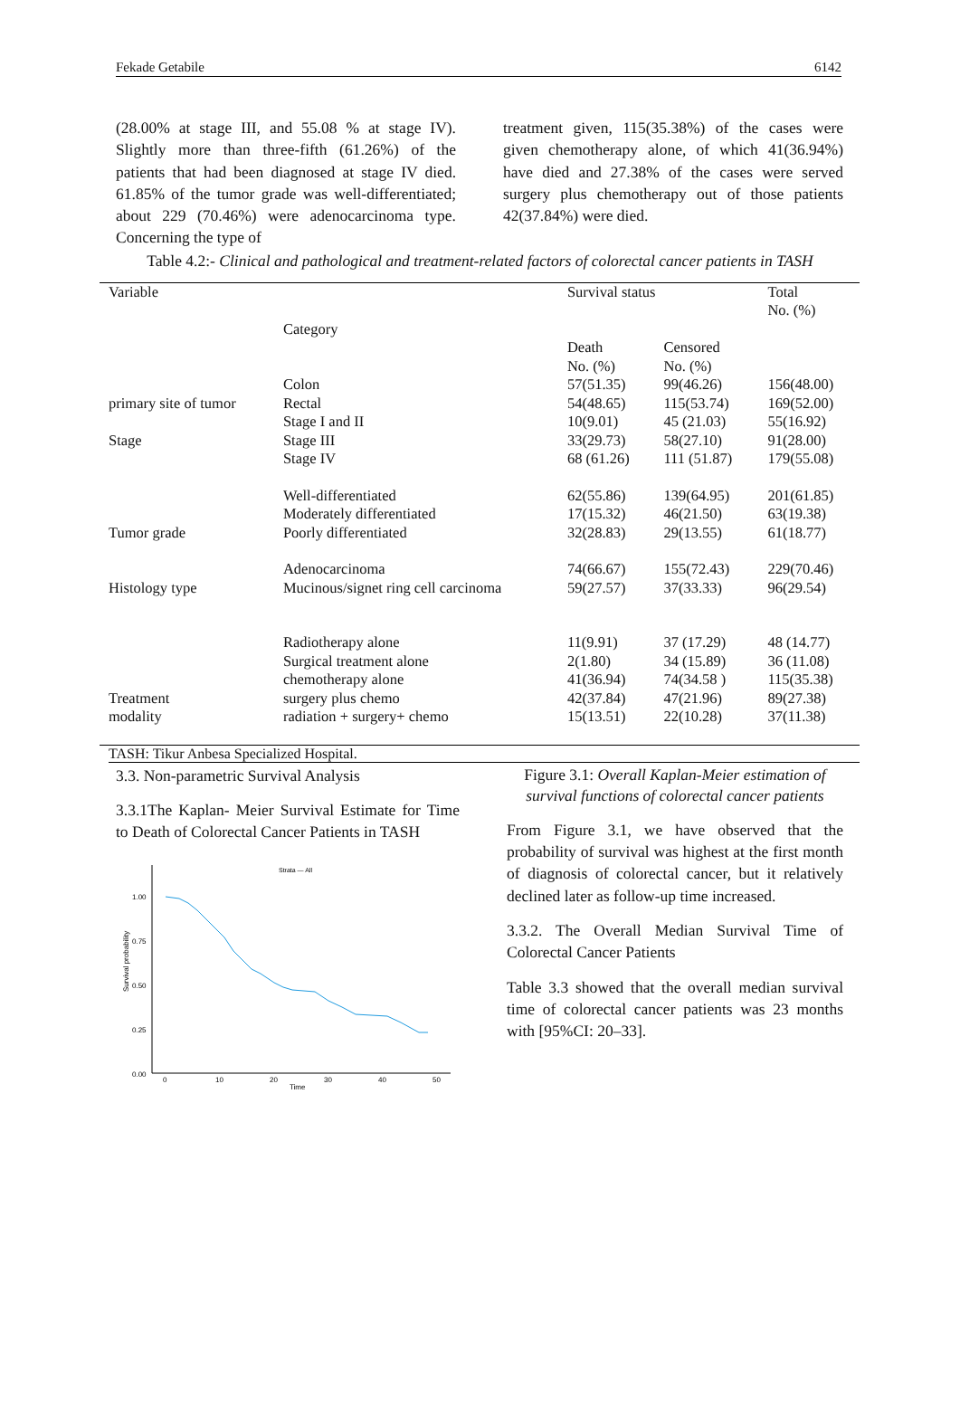Fekade Getabile 6142
(28.00% at stage III, and 55.08 % at stage IV). Slightly more than three-fifth (61.26%) of the patients that had been diagnosed at stage IV died. 61.85% of the tumor grade was well-differentiated; about 229 (70.46%) were adenocarcinoma type. Concerning the type of
treatment given, 115(35.38%) of the cases were given chemotherapy alone, of which 41(36.94%) have died and 27.38% of the cases were served surgery plus chemotherapy out of those patients 42(37.84%) were died.
Table 4.2:- Clinical and pathological and treatment-related factors of colorectal cancer patients in TASH
| Variable | Category | Survival status | | Total No. (%) |
| --- | --- | --- | --- | --- |
| | | Death No. (%) | Censored No. (%) | |
| | Colon | 57(51.35) | 99(46.26) | 156(48.00) |
| primary site of tumor | Rectal | 54(48.65) | 115(53.74) | 169(52.00) |
| | Stage I and II | 10(9.01) | 45 (21.03) | 55(16.92) |
| Stage | Stage III | 33(29.73) | 58(27.10) | 91(28.00) |
| | Stage IV | 68 (61.26) | 111 (51.87) | 179(55.08) |
| | Well-differentiated | 62(55.86) | 139(64.95) | 201(61.85) |
| | Moderately differentiated | 17(15.32) | 46(21.50) | 63(19.38) |
| Tumor grade | Poorly differentiated | 32(28.83) | 29(13.55) | 61(18.77) |
| | Adenocarcinoma | 74(66.67) | 155(72.43) | 229(70.46) |
| Histology type | Mucinous/signet ring cell carcinoma | 59(27.57) | 37(33.33) | 96(29.54) |
| | Radiotherapy alone | 11(9.91) | 37 (17.29) | 48 (14.77) |
| | Surgical treatment alone | 2(1.80) | 34 (15.89) | 36 (11.08) |
| | chemotherapy alone | 41(36.94) | 74(34.58 ) | 115(35.38) |
| Treatment | surgery plus chemo | 42(37.84) | 47(21.96) | 89(27.38) |
| modality | radiation + surgery+ chemo | 15(13.51) | 22(10.28) | 37(11.38) |
TASH: Tikur Anbesa Specialized Hospital.
3.3. Non-parametric Survival Analysis
3.3.1The Kaplan- Meier Survival Estimate for Time to Death of Colorectal Cancer Patients in TASH
Strata — All
Survival probability
1.00
0.75
0.50
0.25
0.00
0
10
20
30
40
50
Time
Figure 3.1: Overall Kaplan-Meier estimation of survival functions of colorectal cancer patients
From Figure 3.1, we have observed that the probability of survival was highest at the first month of diagnosis of colorectal cancer, but it relatively declined later as follow-up time increased.
3.3.2. The Overall Median Survival Time of Colorectal Cancer Patients
Table 3.3 showed that the overall median survival time of colorectal cancer patients was 23 months with [95%CI: 20–33].